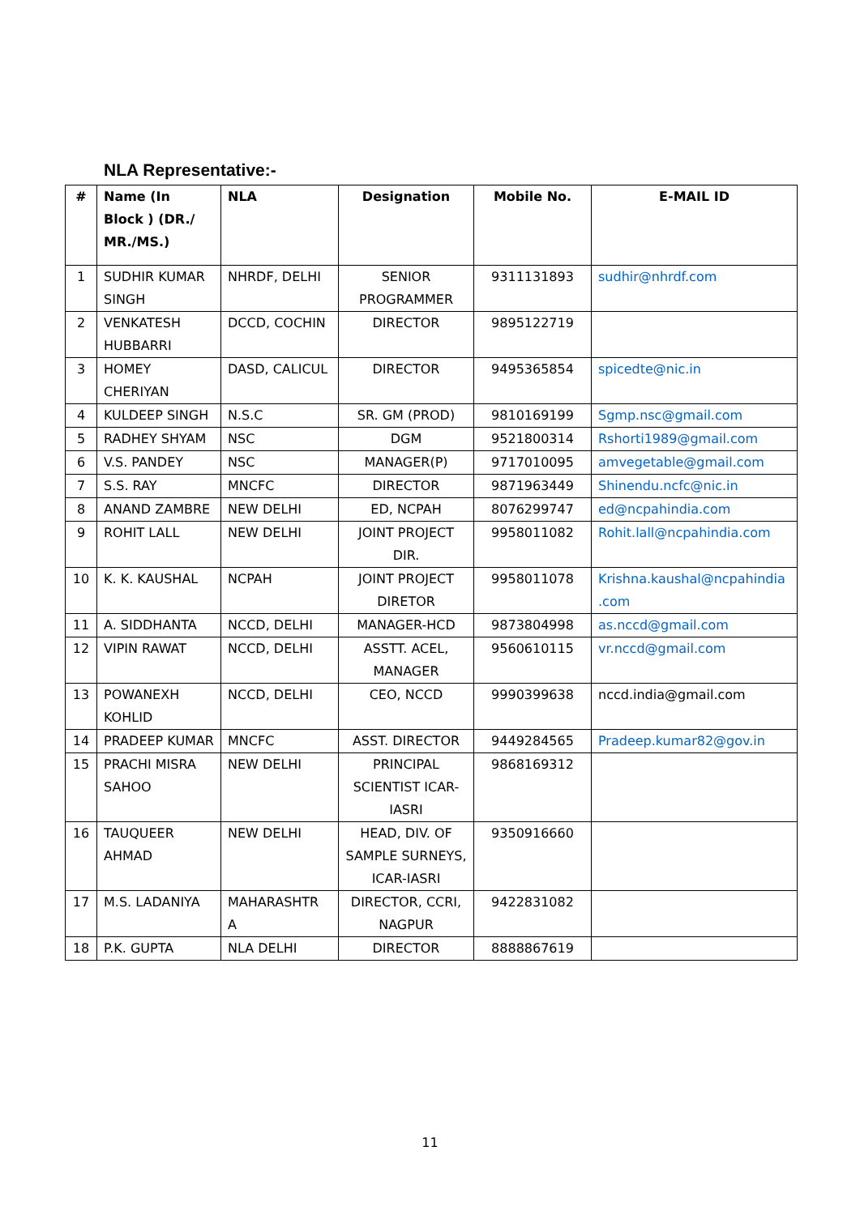NLA Representative:-
| # | Name (In Block ) (DR./ MR./MS.) | NLA | Designation | Mobile No. | E-MAIL ID |
| --- | --- | --- | --- | --- | --- |
| 1 | SUDHIR KUMAR SINGH | NHRDF, DELHI | SENIOR PROGRAMMER | 9311131893 | sudhir@nhrdf.com |
| 2 | VENKATESH HUBBARRI | DCCD, COCHIN | DIRECTOR | 9895122719 | |
| 3 | HOMEY CHERIYAN | DASD, CALICUL | DIRECTOR | 9495365854 | spicedte@nic.in |
| 4 | KULDEEP SINGH | N.S.C | SR. GM (PROD) | 9810169199 | Sgmp.nsc@gmail.com |
| 5 | RADHEY SHYAM | NSC | DGM | 9521800314 | Rshorti1989@gmail.com |
| 6 | V.S. PANDEY | NSC | MANAGER(P) | 9717010095 | amvegetable@gmail.com |
| 7 | S.S. RAY | MNCFC | DIRECTOR | 9871963449 | Shinendu.ncfc@nic.in |
| 8 | ANAND ZAMBRE | NEW DELHI | ED, NCPAH | 8076299747 | ed@ncpahindia.com |
| 9 | ROHIT LALL | NEW DELHI | JOINT PROJECT DIR. | 9958011082 | Rohit.lall@ncpahindia.com |
| 10 | K. K. KAUSHAL | NCPAH | JOINT PROJECT DIRETOR | 9958011078 | Krishna.kaushal@ncpahindia .com |
| 11 | A. SIDDHANTA | NCCD, DELHI | MANAGER-HCD | 9873804998 | as.nccd@gmail.com |
| 12 | VIPIN RAWAT | NCCD, DELHI | ASSTT. ACEL, MANAGER | 9560610115 | vr.nccd@gmail.com |
| 13 | POWANEXH KOHLID | NCCD, DELHI | CEO, NCCD | 9990399638 | nccd.india@gmail.com |
| 14 | PRADEEP KUMAR | MNCFC | ASST. DIRECTOR | 9449284565 | Pradeep.kumar82@gov.in |
| 15 | PRACHI MISRA SAHOO | NEW DELHI | PRINCIPAL SCIENTIST ICAR-IASRI | 9868169312 | |
| 16 | TAUQUEER AHMAD | NEW DELHI | HEAD, DIV. OF SAMPLE SURNEYS, ICAR-IASRI | 9350916660 | |
| 17 | M.S. LADANIYA | MAHARASHTR A | DIRECTOR, CCRI, NAGPUR | 9422831082 | |
| 18 | P.K. GUPTA | NLA DELHI | DIRECTOR | 8888867619 | |
11